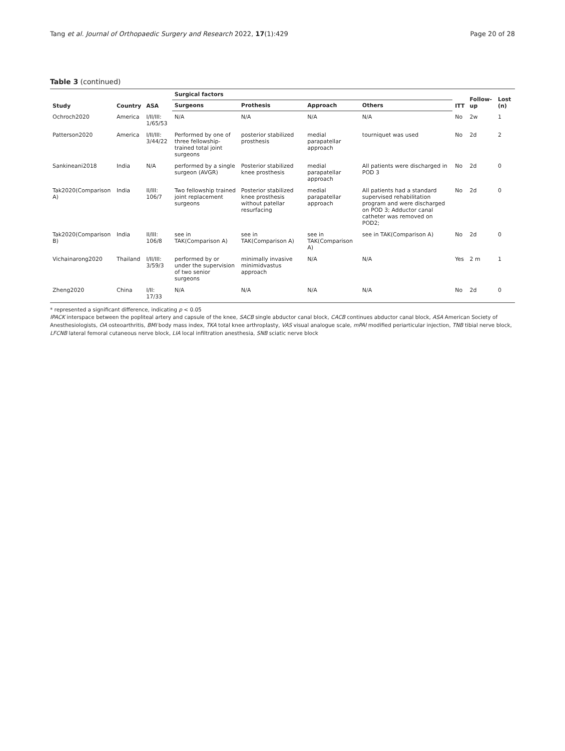Tang et al. Journal of Orthopaedic Surgery and Research 2022, 17(1):429 Page 20 of 28
Table 3 (continued)
| Study | Country | ASA | Surgical factors | | | | ITT | Follow-up | Lost (n) |
| --- | --- | --- | --- | --- | --- | --- | --- | --- | --- |
| | | | Surgeons | Prothesis | Approach | Others | | | |
| Ochroch2020 | America | I/II/III: 1/65/53 | N/A | N/A | N/A | N/A | No | 2w | 1 |
| Patterson2020 | America | I/II/III: 3/44/22 | Performed by one of three fellowship-trained total joint surgeons | posterior stabilized prosthesis | medial parapatellar approach | tourniquet was used | No | 2d | 2 |
| Sankineani2018 | India | N/A | performed by a single surgeon (AVGR) | Posterior stabilized knee prosthesis | medial parapatellar approach | All patients were discharged in POD 3 | No | 2d | 0 |
| Tak2020(Comparison A) | India | II/III: 106/7 | Two fellowship trained joint replacement surgeons | Posterior stabilized knee prosthesis without patellar resurfacing | medial parapatellar approach | All patients had a standard supervised rehabilitation program and were discharged on POD 3; Adductor canal catheter was removed on POD2; | No | 2d | 0 |
| Tak2020(Comparison B) | India | II/III: 106/8 | see in TAK(Comparison A) | see in TAK(Comparison A) | see in TAK(Comparison A) | see in TAK(Comparison A) | No | 2d | 0 |
| Vichainarong2020 | Thailand | I/II/III: 3/59/3 | performed by or under the supervision of two senior surgeons | minimally invasive minimidvastus approach | N/A | N/A | Yes | 2 m | 1 |
| Zheng2020 | China | I/II: 17/33 | N/A | N/A | N/A | N/A | No | 2d | 0 |
* represented a significant difference, indicating p < 0.05
IPACK interspace between the popliteal artery and capsule of the knee, SACB single abductor canal block, CACB continues abductor canal block, ASA American Society of Anesthesiologists, OA osteoarthritis, BMI body mass index, TKA total knee arthroplasty, VAS visual analogue scale, mPAI modified periarticular injection, TNB tibial nerve block, LFCNB lateral femoral cutaneous nerve block, LIA local infiltration anesthesia, SNB sciatic nerve block